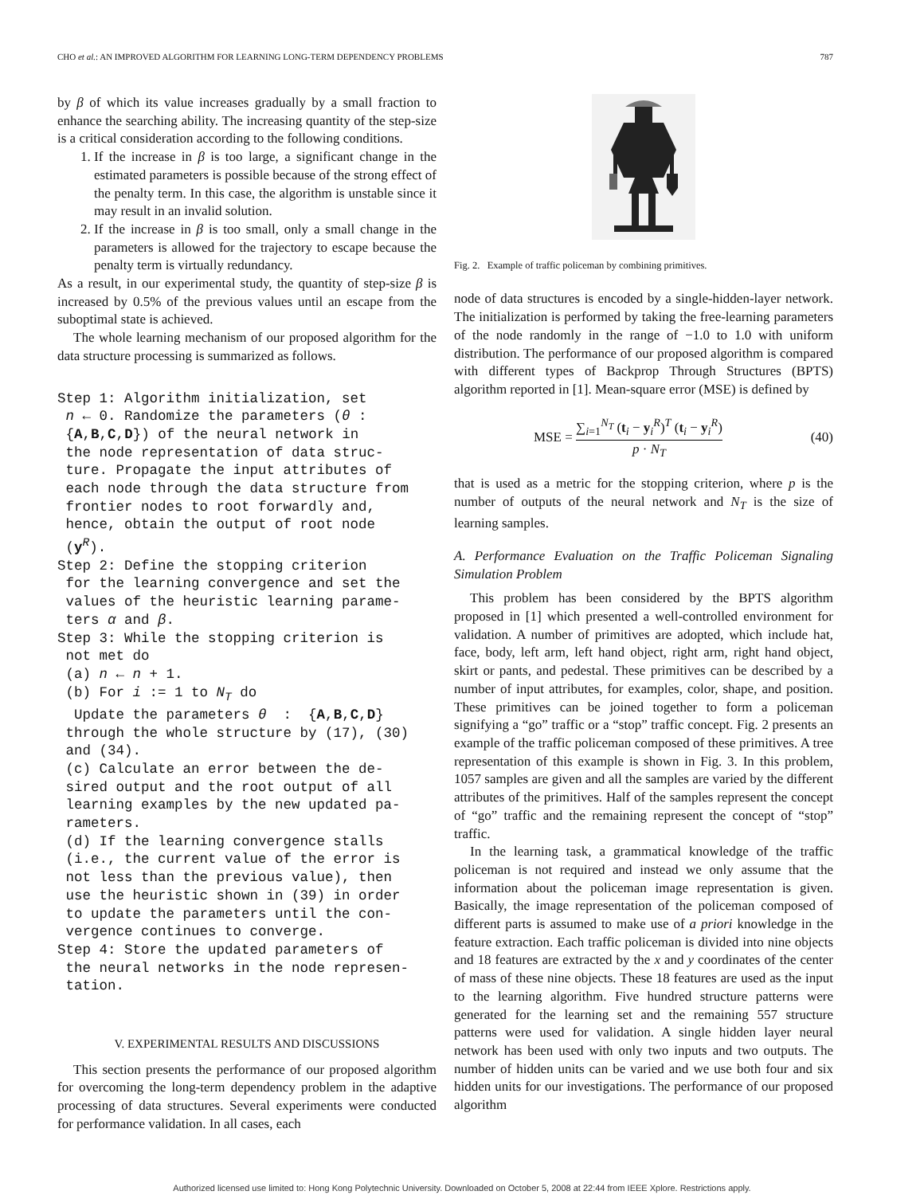CHO et al.: AN IMPROVED ALGORITHM FOR LEARNING LONG-TERM DEPENDENCY PROBLEMS 787
by β of which its value increases gradually by a small fraction to enhance the searching ability. The increasing quantity of the step-size is a critical consideration according to the following conditions.
1. If the increase in β is too large, a significant change in the estimated parameters is possible because of the strong effect of the penalty term. In this case, the algorithm is unstable since it may result in an invalid solution.
2. If the increase in β is too small, only a small change in the parameters is allowed for the trajectory to escape because the penalty term is virtually redundancy.
As a result, in our experimental study, the quantity of step-size β is increased by 0.5% of the previous values until an escape from the suboptimal state is achieved.
The whole learning mechanism of our proposed algorithm for the data structure processing is summarized as follows.
Step 1: Algorithm initialization, set n ← 0. Randomize the parameters (θ : {A,B,C,D}) of the neural network in the node representation of data struc- ture. Propagate the input attributes of each node through the data structure from frontier nodes to root forwardly and, hence, obtain the output of root node (y<sup>R</sup>). Step 2: Define the stopping criterion for the learning convergence and set the values of the heuristic learning parame- ters α and β. Step 3: While the stopping criterion is not met do (a) n ← n + 1. (b) For i := 1 to N<sub>T</sub> do Update the parameters θ : {A,B,C,D} through the whole structure by (17), (30) and (34). (c) Calculate an error between the de- sired output and the root output of all learning examples by the new updated pa- rameters. (d) If the learning convergence stalls (i.e., the current value of the error is not less than the previous value), then use the heuristic shown in (39) in order to update the parameters until the con- vergence continues to converge. Step 4: Store the updated parameters of the neural networks in the node represen- tation.
V. EXPERIMENTAL RESULTS AND DISCUSSIONS
This section presents the performance of our proposed algorithm for overcoming the long-term dependency problem in the adaptive processing of data structures. Several experiments were conducted for performance validation. In all cases, each
Fig. 2. Example of traffic policeman by combining primitives.
node of data structures is encoded by a single-hidden-layer network. The initialization is performed by taking the free-learning parameters of the node randomly in the range of −1.0 to 1.0 with uniform distribution. The performance of our proposed algorithm is compared with different types of Backprop Through Structures (BPTS) algorithm reported in [1]. Mean-square error (MSE) is defined by
MSE = ∑<sub>i=1</sub><sup>N<sub>T</sub></sup> (t<sub>i</sub> − y<sub>i</sub><sup>R</sup>)<sup>T</sup> (t<sub>i</sub> − y<sub>i</sub><sup>R</sup>) p · N<sub>T</sub> (40)
that is used as a metric for the stopping criterion, where p is the number of outputs of the neural network and N<sub>T</sub> is the size of learning samples.
A. Performance Evaluation on the Traffic Policeman Signaling Simulation Problem
This problem has been considered by the BPTS algorithm proposed in [1] which presented a well-controlled environment for validation. A number of primitives are adopted, which include hat, face, body, left arm, left hand object, right arm, right hand object, skirt or pants, and pedestal. These primitives can be described by a number of input attributes, for examples, color, shape, and position. These primitives can be joined together to form a policeman signifying a “go” traffic or a “stop” traffic concept. Fig. 2 presents an example of the traffic policeman composed of these primitives. A tree representation of this example is shown in Fig. 3. In this problem, 1057 samples are given and all the samples are varied by the different attributes of the primitives. Half of the samples represent the concept of “go” traffic and the remaining represent the concept of “stop” traffic.
In the learning task, a grammatical knowledge of the traffic policeman is not required and instead we only assume that the information about the policeman image representation is given. Basically, the image representation of the policeman composed of different parts is assumed to make use of a priori knowledge in the feature extraction. Each traffic policeman is divided into nine objects and 18 features are extracted by the x and y coordinates of the center of mass of these nine objects. These 18 features are used as the input to the learning algorithm. Five hundred structure patterns were generated for the learning set and the remaining 557 structure patterns were used for validation. A single hidden layer neural network has been used with only two inputs and two outputs. The number of hidden units can be varied and we use both four and six hidden units for our investigations. The performance of our proposed algorithm
Authorized licensed use limited to: Hong Kong Polytechnic University. Downloaded on October 5, 2008 at 22:44 from IEEE Xplore. Restrictions apply.